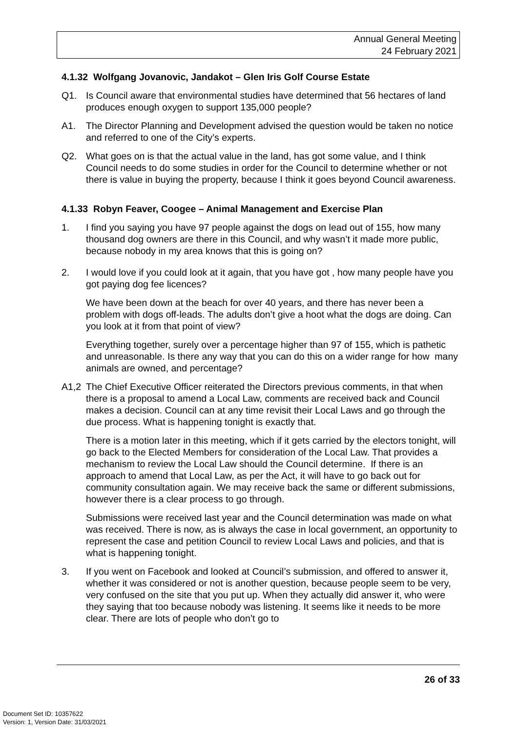Annual General Meeting
24 February 2021
4.1.32 Wolfgang Jovanovic, Jandakot – Glen Iris Golf Course Estate
Q1. Is Council aware that environmental studies have determined that 56 hectares of land produces enough oxygen to support 135,000 people?
A1. The Director Planning and Development advised the question would be taken no notice and referred to one of the City’s experts.
Q2. What goes on is that the actual value in the land, has got some value, and I think Council needs to do some studies in order for the Council to determine whether or not there is value in buying the property, because I think it goes beyond Council awareness.
4.1.33 Robyn Feaver, Coogee – Animal Management and Exercise Plan
1. I find you saying you have 97 people against the dogs on lead out of 155, how many thousand dog owners are there in this Council, and why wasn’t it made more public, because nobody in my area knows that this is going on?
2. I would love if you could look at it again, that you have got , how many people have you got paying dog fee licences?
We have been down at the beach for over 40 years, and there has never been a problem with dogs off-leads. The adults don’t give a hoot what the dogs are doing. Can you look at it from that point of view?
Everything together, surely over a percentage higher than 97 of 155, which is pathetic and unreasonable. Is there any way that you can do this on a wider range for how many animals are owned, and percentage?
A1,2 The Chief Executive Officer reiterated the Directors previous comments, in that when there is a proposal to amend a Local Law, comments are received back and Council makes a decision. Council can at any time revisit their Local Laws and go through the due process. What is happening tonight is exactly that.
There is a motion later in this meeting, which if it gets carried by the electors tonight, will go back to the Elected Members for consideration of the Local Law. That provides a mechanism to review the Local Law should the Council determine. If there is an approach to amend that Local Law, as per the Act, it will have to go back out for community consultation again. We may receive back the same or different submissions, however there is a clear process to go through.
Submissions were received last year and the Council determination was made on what was received. There is now, as is always the case in local government, an opportunity to represent the case and petition Council to review Local Laws and policies, and that is what is happening tonight.
3. If you went on Facebook and looked at Council’s submission, and offered to answer it, whether it was considered or not is another question, because people seem to be very, very confused on the site that you put up. When they actually did answer it, who were they saying that too because nobody was listening. It seems like it needs to be more clear. There are lots of people who don’t go to
26 of 33
Document Set ID: 10357622
Version: 1, Version Date: 31/03/2021